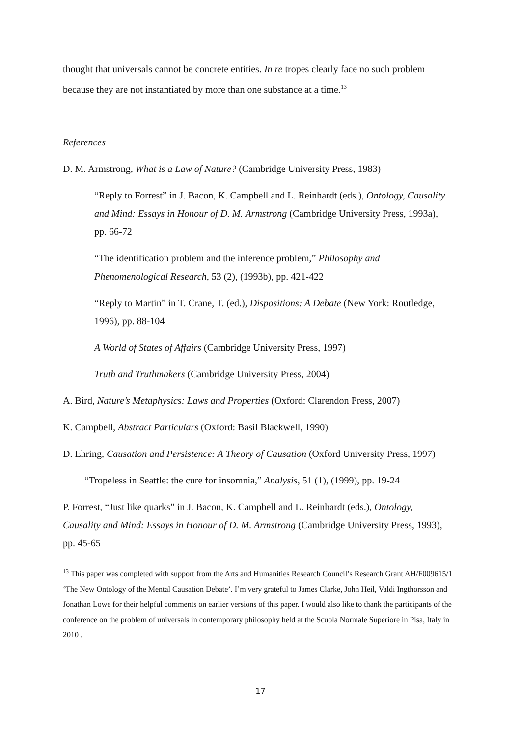thought that universals cannot be concrete entities. In re tropes clearly face no such problem because they are not instantiated by more than one substance at a time.<sup>13</sup>
References
D. M. Armstrong, What is a Law of Nature? (Cambridge University Press, 1983)
“Reply to Forrest” in J. Bacon, K. Campbell and L. Reinhardt (eds.), Ontology, Causality and Mind: Essays in Honour of D. M. Armstrong (Cambridge University Press, 1993a), pp. 66-72
“The identification problem and the inference problem,” Philosophy and Phenomenological Research, 53 (2), (1993b), pp. 421-422
“Reply to Martin” in T. Crane, T. (ed.), Dispositions: A Debate (New York: Routledge, 1996), pp. 88-104
A World of States of Affairs (Cambridge University Press, 1997)
Truth and Truthmakers (Cambridge University Press, 2004)
A. Bird, Nature’s Metaphysics: Laws and Properties (Oxford: Clarendon Press, 2007)
K. Campbell, Abstract Particulars (Oxford: Basil Blackwell, 1990)
D. Ehring, Causation and Persistence: A Theory of Causation (Oxford University Press, 1997)
“Tropeless in Seattle: the cure for insomnia,” Analysis, 51 (1), (1999), pp. 19-24
P. Forrest, “Just like quarks” in J. Bacon, K. Campbell and L. Reinhardt (eds.), Ontology, Causality and Mind: Essays in Honour of D. M. Armstrong (Cambridge University Press, 1993), pp. 45-65
<sup>13</sup> This paper was completed with support from the Arts and Humanities Research Council’s Research Grant AH/F009615/1 ‘The New Ontology of the Mental Causation Debate’. I’m very grateful to James Clarke, John Heil, Valdi Ingthorsson and Jonathan Lowe for their helpful comments on earlier versions of this paper. I would also like to thank the participants of the conference on the problem of universals in contemporary philosophy held at the Scuola Normale Superiore in Pisa, Italy in 2010 .
17